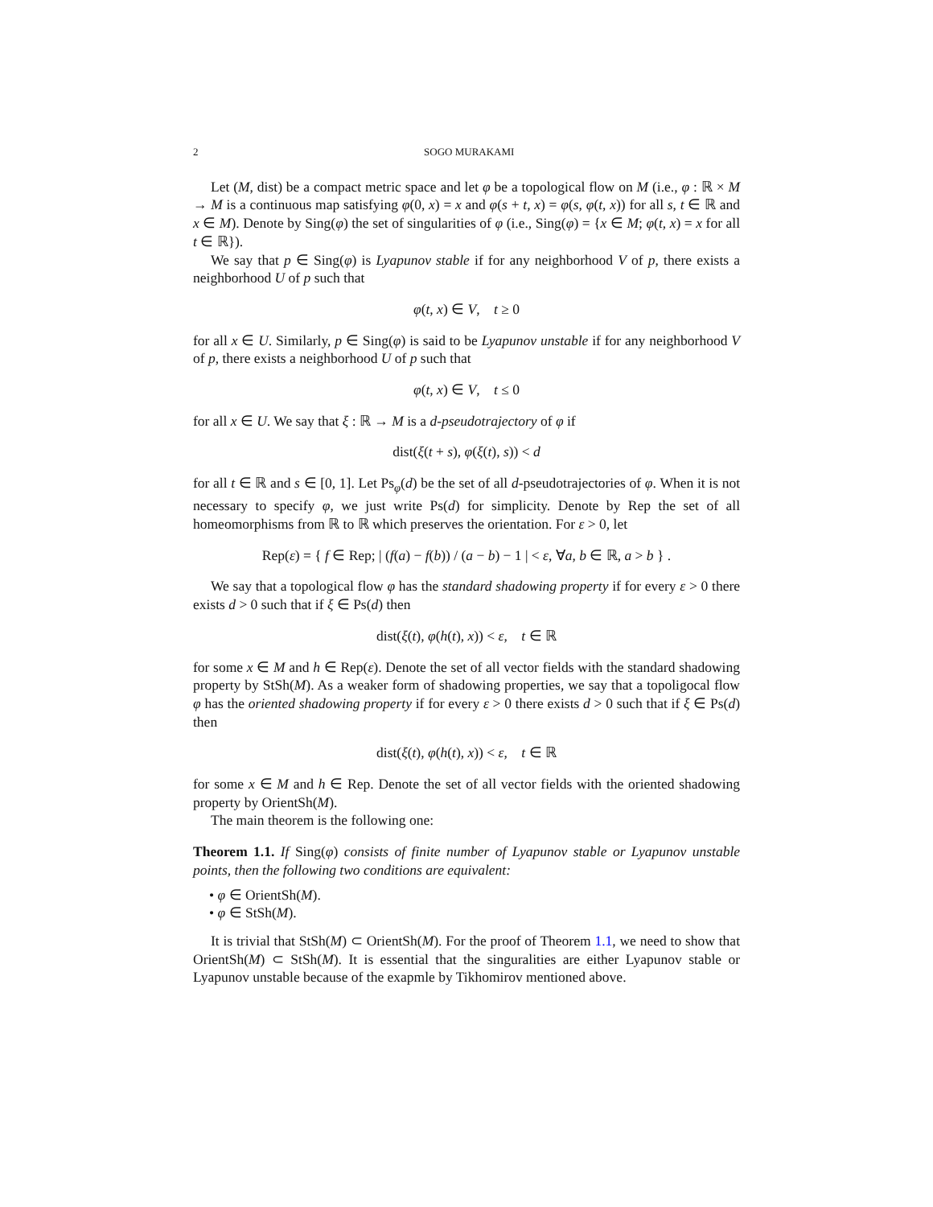2 SOGO MURAKAMI
Let (M, dist) be a compact metric space and let φ be a topological flow on M (i.e., φ : ℝ × M → M is a continuous map satisfying φ(0, x) = x and φ(s + t, x) = φ(s, φ(t, x)) for all s, t ∈ ℝ and x ∈ M). Denote by Sing(φ) the set of singularities of φ (i.e., Sing(φ) = {x ∈ M; φ(t, x) = x for all t ∈ ℝ}).
We say that p ∈ Sing(φ) is Lyapunov stable if for any neighborhood V of p, there exists a neighborhood U of p such that
φ(t, x) ∈ V, t ≥ 0
for all x ∈ U. Similarly, p ∈ Sing(φ) is said to be Lyapunov unstable if for any neighborhood V of p, there exists a neighborhood U of p such that
φ(t, x) ∈ V, t ≤ 0
for all x ∈ U. We say that ξ : ℝ → M is a d-pseudotrajectory of φ if
dist(ξ(t + s), φ(ξ(t), s)) < d
for all t ∈ ℝ and s ∈ [0, 1]. Let Ps<sub>φ</sub>(d) be the set of all d-pseudotrajectories of φ. When it is not necessary to specify φ, we just write Ps(d) for simplicity. Denote by Rep the set of all homeomorphisms from ℝ to ℝ which preserves the orientation. For ε > 0, let
Rep(ε) = { f ∈ Rep; | (f(a) − f(b)) / (a − b) − 1 | < ε, ∀a, b ∈ ℝ, a > b } .
We say that a topological flow φ has the standard shadowing property if for every ε > 0 there exists d > 0 such that if ξ ∈ Ps(d) then
dist(ξ(t), φ(h(t), x)) < ε, t ∈ ℝ
for some x ∈ M and h ∈ Rep(ε). Denote the set of all vector fields with the standard shadowing property by StSh(M). As a weaker form of shadowing properties, we say that a topoligocal flow φ has the oriented shadowing property if for every ε > 0 there exists d > 0 such that if ξ ∈ Ps(d) then
dist(ξ(t), φ(h(t), x)) < ε, t ∈ ℝ
for some x ∈ M and h ∈ Rep. Denote the set of all vector fields with the oriented shadowing property by OrientSh(M).
The main theorem is the following one:
Theorem 1.1. If Sing(φ) consists of finite number of Lyapunov stable or Lyapunov unstable points, then the following two conditions are equivalent:
• φ ∈ OrientSh(M).
• φ ∈ StSh(M).
It is trivial that StSh(M) ⊂ OrientSh(M). For the proof of Theorem 1.1, we need to show that OrientSh(M) ⊂ StSh(M). It is essential that the singuralities are either Lyapunov stable or Lyapunov unstable because of the exapmle by Tikhomirov mentioned above.